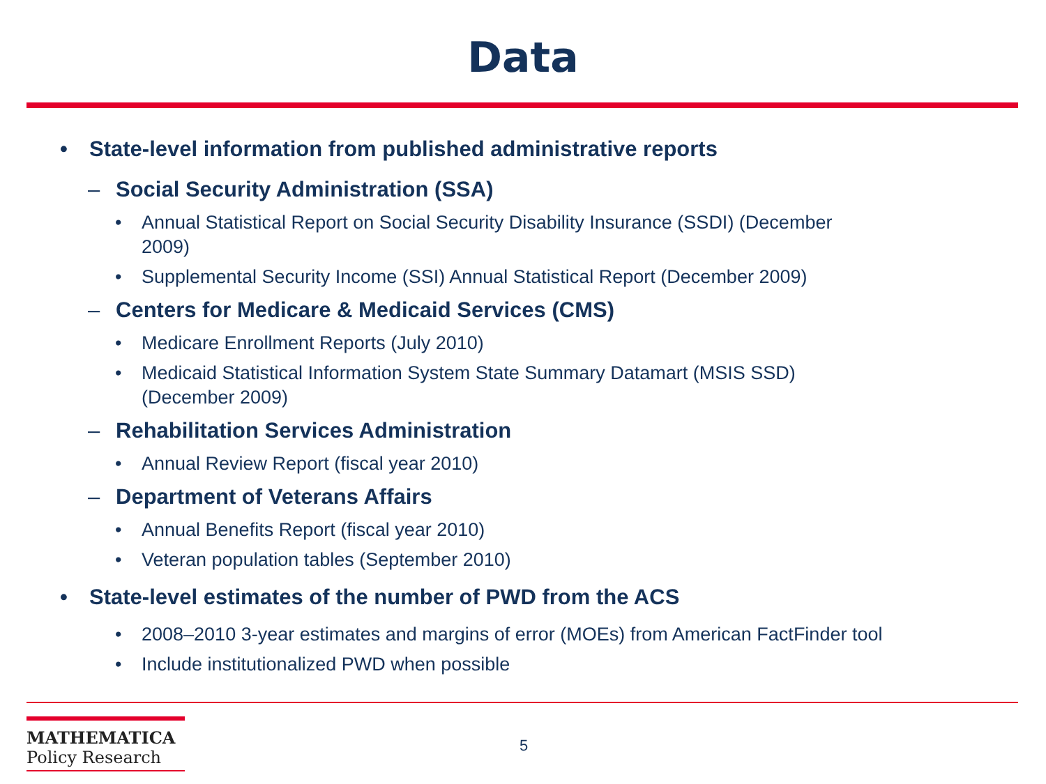Data
• State-level information from published administrative reports
– Social Security Administration (SSA)
• Annual Statistical Report on Social Security Disability Insurance (SSDI) (December 2009)
• Supplemental Security Income (SSI) Annual Statistical Report (December 2009)
– Centers for Medicare & Medicaid Services (CMS)
• Medicare Enrollment Reports (July 2010)
• Medicaid Statistical Information System State Summary Datamart (MSIS SSD) (December 2009)
– Rehabilitation Services Administration
• Annual Review Report (fiscal year 2010)
– Department of Veterans Affairs
• Annual Benefits Report (fiscal year 2010)
• Veteran population tables (September 2010)
• State-level estimates of the number of PWD from the ACS
• 2008–2010 3-year estimates and margins of error (MOEs) from American FactFinder tool
• Include institutionalized PWD when possible
MATHEMATICA
Policy Research
5